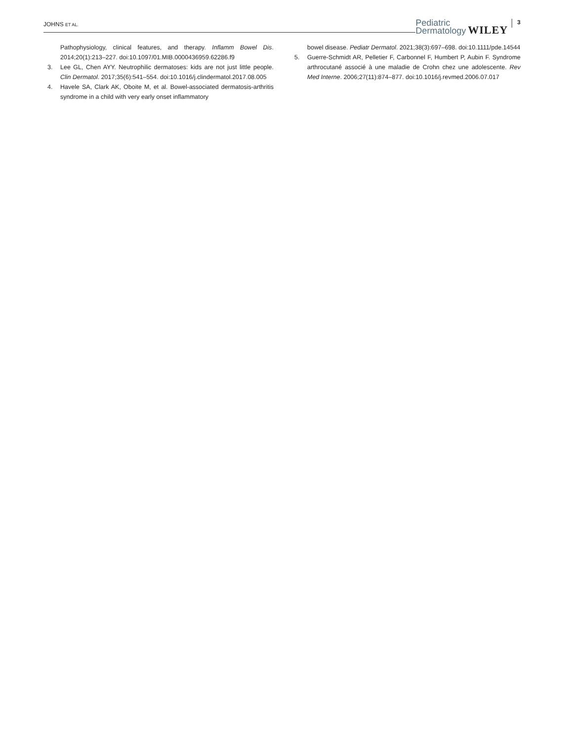JOHNS ET AL.
Pediatric
Dermatology
WILEY
3
Pathophysiology, clinical features, and therapy. Inflamm Bowel Dis. 2014;20(1):213–227. doi:10.1097/01.MIB.0000436959.62286.f9
3. Lee GL, Chen AYY. Neutrophilic dermatoses: kids are not just little people. Clin Dermatol. 2017;35(6):541–554. doi:10.1016/j.clindermatol.2017.08.005
4. Havele SA, Clark AK, Oboite M, et al. Bowel-associated dermatosis-arthritis syndrome in a child with very early onset inflammatory
bowel disease. Pediatr Dermatol. 2021;38(3):697–698. doi:10.1111/pde.14544
5. Guerre-Schmidt AR, Pelletier F, Carbonnel F, Humbert P, Aubin F. Syndrome arthrocutané associé à une maladie de Crohn chez une adolescente. Rev Med Interne. 2006;27(11):874–877. doi:10.1016/j.revmed.2006.07.017